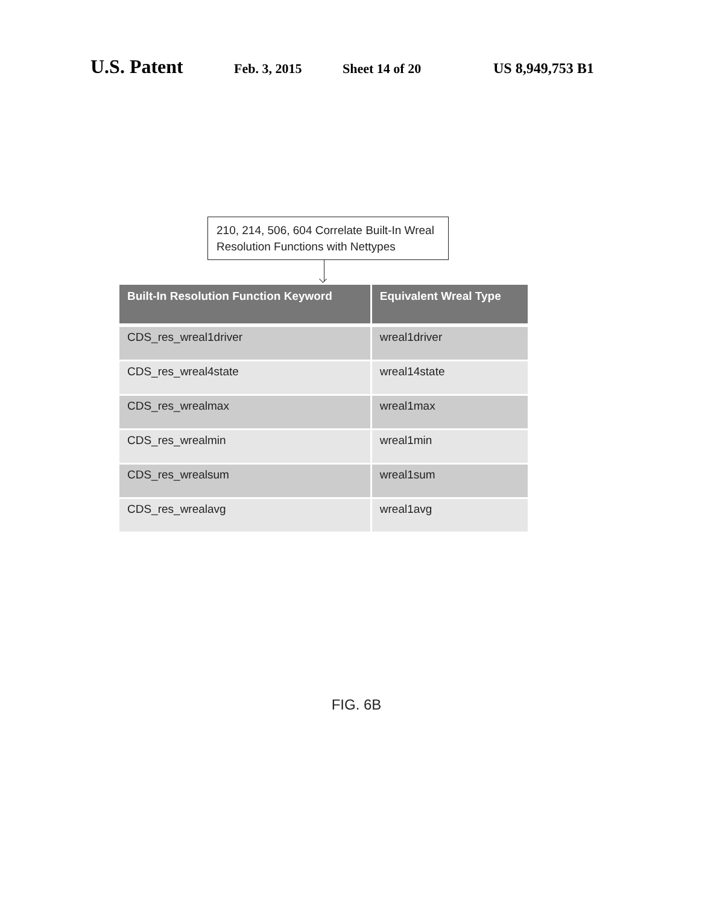U.S. Patent Feb. 3, 2015 Sheet 14 of 20 US 8,949,753 B1
210, 214, 506, 604 Correlate Built-In Wreal Resolution Functions with Nettypes
| Built-In Resolution Function Keyword | Equivalent Wreal Type |
| --- | --- |
| CDS_res_wreal1driver | wreal1driver |
| CDS_res_wreal4state | wreal14state |
| CDS_res_wrealmax | wreal1max |
| CDS_res_wrealmin | wreal1min |
| CDS_res_wrealsum | wreal1sum |
| CDS_res_wrealavg | wreal1avg |
FIG. 6B